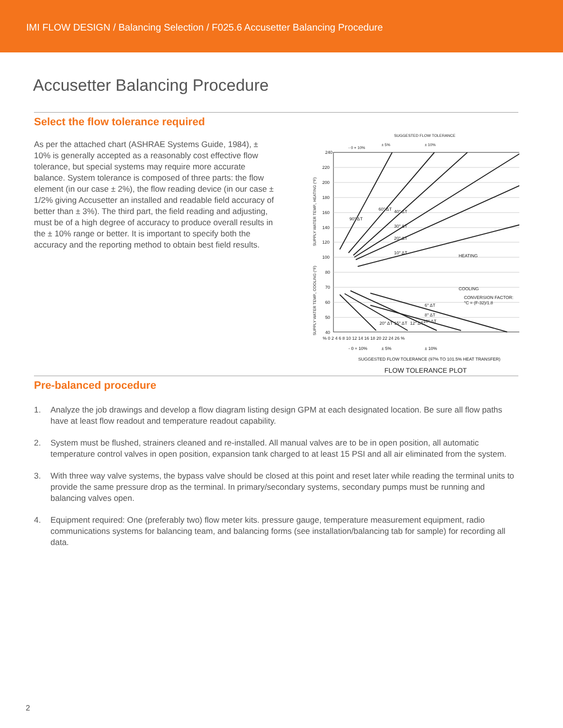IMI FLOW DESIGN / Balancing Selection / F025.6 Accusetter Balancing Procedure
Accusetter Balancing Procedure
Select the flow tolerance required
As per the attached chart (ASHRAE Systems Guide, 1984), ± 10% is generally accepted as a reasonably cost effective flow tolerance, but special systems may require more accurate balance. System tolerance is composed of three parts: the flow element (in our case ± 2%), the flow reading device (in our case ± 1/2% giving Accusetter an installed and readable field accuracy of better than ± 3%). The third part, the field reading and adjusting, must be of a high degree of accuracy to produce overall results in the ± 10% range or better. It is important to specify both the accuracy and the reporting method to obtain best field results.
SUGGESTED FLOW TOLERANCE
- 0 + 10%
± 5%
± 10%
240
220
200
180
160
140
120
100
80
70
60
50
40
% 0 2 4 6 8 10 12 14 16 18 20 22 24 26 %
HEATING
COOLING
CONVERSION FACTOR:
°C = (F-32)/1.8
90° ΔT
60° ΔT
40° ΔT
30° ΔT
20° ΔT
10° ΔT
6° ΔT
8° ΔT
10° ΔT
12° ΔT
15° ΔT
20° ΔT
- 0 + 10%
± 5%
± 10%
SUGGESTED FLOW TOLERANCE (97% TO 101.5% HEAT TRANSFER)
FLOW TOLERANCE PLOT
SUPPLY WATER TEMP., HEATING (°F)
SUPPLY WATER TEMP., COOLING (°F)
Pre-balanced procedure
1. Analyze the job drawings and develop a flow diagram listing design GPM at each designated location. Be sure all flow paths have at least flow readout and temperature readout capability.
2. System must be flushed, strainers cleaned and re-installed. All manual valves are to be in open position, all automatic temperature control valves in open position, expansion tank charged to at least 15 PSI and all air eliminated from the system.
3. With three way valve systems, the bypass valve should be closed at this point and reset later while reading the terminal units to provide the same pressure drop as the terminal. In primary/secondary systems, secondary pumps must be running and balancing valves open.
4. Equipment required: One (preferably two) flow meter kits. pressure gauge, temperature measurement equipment, radio communications systems for balancing team, and balancing forms (see installation/balancing tab for sample) for recording all data.
2